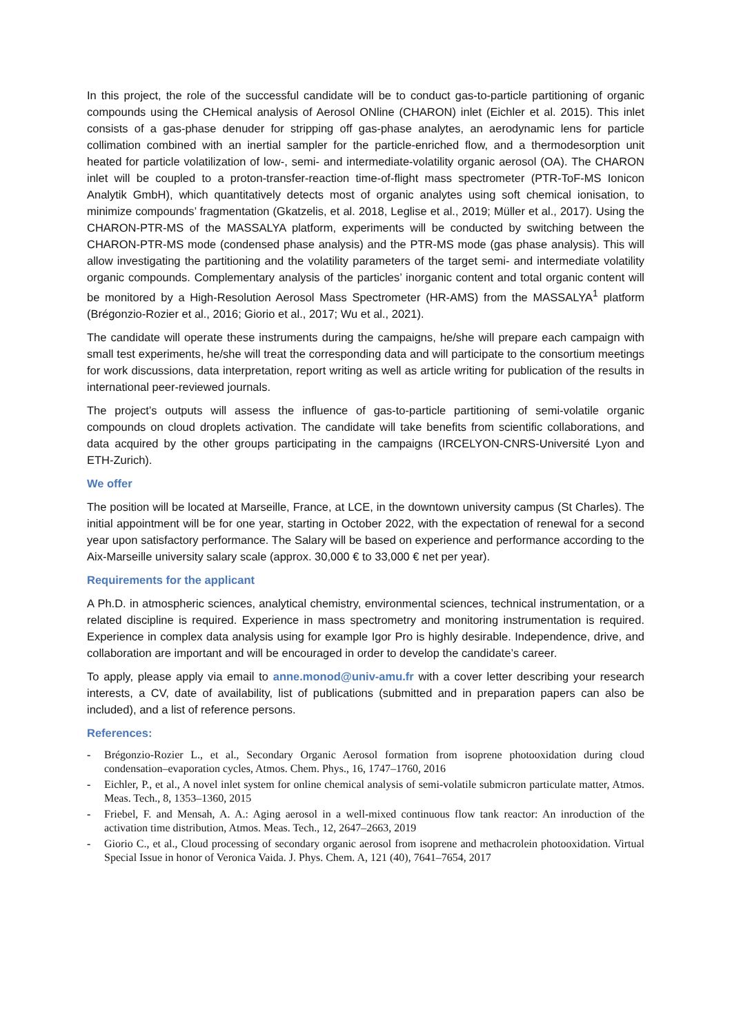In this project, the role of the successful candidate will be to conduct gas-to-particle partitioning of organic compounds using the CHemical analysis of Aerosol ONline (CHARON) inlet (Eichler et al. 2015). This inlet consists of a gas-phase denuder for stripping off gas-phase analytes, an aerodynamic lens for particle collimation combined with an inertial sampler for the particle-enriched flow, and a thermodesorption unit heated for particle volatilization of low-, semi- and intermediate-volatility organic aerosol (OA). The CHARON inlet will be coupled to a proton-transfer-reaction time-of-flight mass spectrometer (PTR-ToF-MS Ionicon Analytik GmbH), which quantitatively detects most of organic analytes using soft chemical ionisation, to minimize compounds’ fragmentation (Gkatzelis, et al. 2018, Leglise et al., 2019; Müller et al., 2017). Using the CHARON-PTR-MS of the MASSALYA platform, experiments will be conducted by switching between the CHARON-PTR-MS mode (condensed phase analysis) and the PTR-MS mode (gas phase analysis). This will allow investigating the partitioning and the volatility parameters of the target semi- and intermediate volatility organic compounds. Complementary analysis of the particles’ inorganic content and total organic content will be monitored by a High-Resolution Aerosol Mass Spectrometer (HR-AMS) from the MASSALYA<sup>1</sup> platform (Brégonzio-Rozier et al., 2016; Giorio et al., 2017; Wu et al., 2021).
The candidate will operate these instruments during the campaigns, he/she will prepare each campaign with small test experiments, he/she will treat the corresponding data and will participate to the consortium meetings for work discussions, data interpretation, report writing as well as article writing for publication of the results in international peer-reviewed journals.
The project’s outputs will assess the influence of gas-to-particle partitioning of semi-volatile organic compounds on cloud droplets activation. The candidate will take benefits from scientific collaborations, and data acquired by the other groups participating in the campaigns (IRCELYON-CNRS-Université Lyon and ETH-Zurich).
We offer
The position will be located at Marseille, France, at LCE, in the downtown university campus (St Charles). The initial appointment will be for one year, starting in October 2022, with the expectation of renewal for a second year upon satisfactory performance. The Salary will be based on experience and performance according to the Aix-Marseille university salary scale (approx. 30,000 € to 33,000 € net per year).
Requirements for the applicant
A Ph.D. in atmospheric sciences, analytical chemistry, environmental sciences, technical instrumentation, or a related discipline is required. Experience in mass spectrometry and monitoring instrumentation is required. Experience in complex data analysis using for example Igor Pro is highly desirable. Independence, drive, and collaboration are important and will be encouraged in order to develop the candidate’s career.
To apply, please apply via email to anne.monod@univ-amu.fr with a cover letter describing your research interests, a CV, date of availability, list of publications (submitted and in preparation papers can also be included), and a list of reference persons.
References:
- Brégonzio-Rozier L., et al., Secondary Organic Aerosol formation from isoprene photooxidation during cloud condensation–evaporation cycles, Atmos. Chem. Phys., 16, 1747–1760, 2016
- Eichler, P., et al., A novel inlet system for online chemical analysis of semi-volatile submicron particulate matter, Atmos. Meas. Tech., 8, 1353–1360, 2015
- Friebel, F. and Mensah, A. A.: Aging aerosol in a well-mixed continuous flow tank reactor: An inroduction of the activation time distribution, Atmos. Meas. Tech., 12, 2647–2663, 2019
- Giorio C., et al., Cloud processing of secondary organic aerosol from isoprene and methacrolein photooxidation. Virtual Special Issue in honor of Veronica Vaida. J. Phys. Chem. A, 121 (40), 7641–7654, 2017